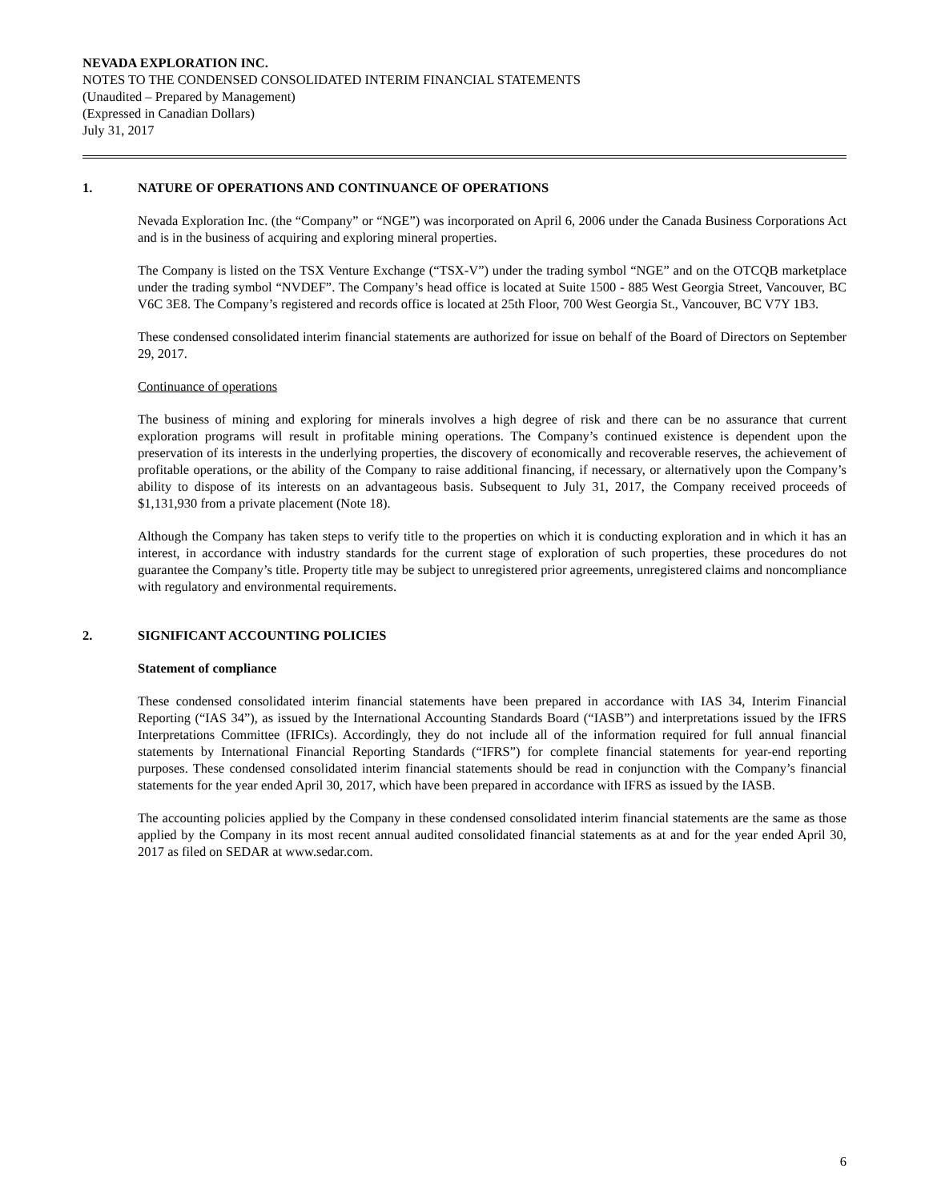NEVADA EXPLORATION INC.
NOTES TO THE CONDENSED CONSOLIDATED INTERIM FINANCIAL STATEMENTS
(Unaudited – Prepared by Management)
(Expressed in Canadian Dollars)
July 31, 2017
1. NATURE OF OPERATIONS AND CONTINUANCE OF OPERATIONS
Nevada Exploration Inc. (the “Company” or “NGE”) was incorporated on April 6, 2006 under the Canada Business Corporations Act and is in the business of acquiring and exploring mineral properties.
The Company is listed on the TSX Venture Exchange (“TSX-V”) under the trading symbol “NGE” and on the OTCQB marketplace under the trading symbol “NVDEF”. The Company’s head office is located at Suite 1500 - 885 West Georgia Street, Vancouver, BC V6C 3E8. The Company’s registered and records office is located at 25th Floor, 700 West Georgia St., Vancouver, BC V7Y 1B3.
These condensed consolidated interim financial statements are authorized for issue on behalf of the Board of Directors on September 29, 2017.
Continuance of operations
The business of mining and exploring for minerals involves a high degree of risk and there can be no assurance that current exploration programs will result in profitable mining operations. The Company’s continued existence is dependent upon the preservation of its interests in the underlying properties, the discovery of economically and recoverable reserves, the achievement of profitable operations, or the ability of the Company to raise additional financing, if necessary, or alternatively upon the Company’s ability to dispose of its interests on an advantageous basis. Subsequent to July 31, 2017, the Company received proceeds of $1,131,930 from a private placement (Note 18).
Although the Company has taken steps to verify title to the properties on which it is conducting exploration and in which it has an interest, in accordance with industry standards for the current stage of exploration of such properties, these procedures do not guarantee the Company’s title. Property title may be subject to unregistered prior agreements, unregistered claims and noncompliance with regulatory and environmental requirements.
2. SIGNIFICANT ACCOUNTING POLICIES
Statement of compliance
These condensed consolidated interim financial statements have been prepared in accordance with IAS 34, Interim Financial Reporting (“IAS 34”), as issued by the International Accounting Standards Board (“IASB”) and interpretations issued by the IFRS Interpretations Committee (IFRICs). Accordingly, they do not include all of the information required for full annual financial statements by International Financial Reporting Standards (“IFRS”) for complete financial statements for year-end reporting purposes. These condensed consolidated interim financial statements should be read in conjunction with the Company’s financial statements for the year ended April 30, 2017, which have been prepared in accordance with IFRS as issued by the IASB.
The accounting policies applied by the Company in these condensed consolidated interim financial statements are the same as those applied by the Company in its most recent annual audited consolidated financial statements as at and for the year ended April 30, 2017 as filed on SEDAR at www.sedar.com.
6